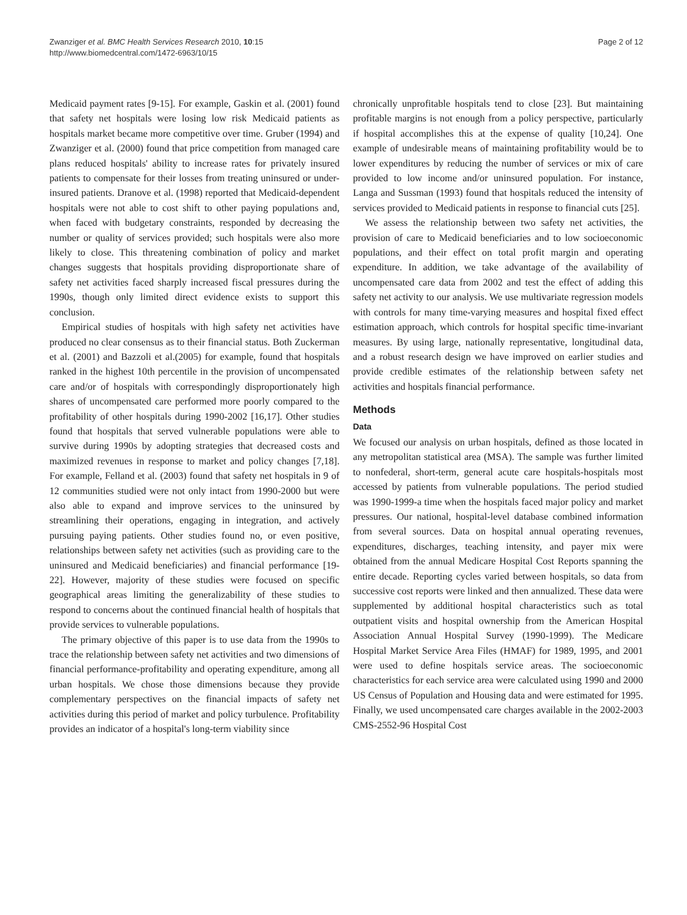Zwanziger et al. BMC Health Services Research 2010, 10:15
http://www.biomedcentral.com/1472-6963/10/15
Page 2 of 12
Medicaid payment rates [9-15]. For example, Gaskin et al. (2001) found that safety net hospitals were losing low risk Medicaid patients as hospitals market became more competitive over time. Gruber (1994) and Zwanziger et al. (2000) found that price competition from managed care plans reduced hospitals' ability to increase rates for privately insured patients to compensate for their losses from treating uninsured or under-insured patients. Dranove et al. (1998) reported that Medicaid-dependent hospitals were not able to cost shift to other paying populations and, when faced with budgetary constraints, responded by decreasing the number or quality of services provided; such hospitals were also more likely to close. This threatening combination of policy and market changes suggests that hospitals providing disproportionate share of safety net activities faced sharply increased fiscal pressures during the 1990s, though only limited direct evidence exists to support this conclusion.
Empirical studies of hospitals with high safety net activities have produced no clear consensus as to their financial status. Both Zuckerman et al. (2001) and Bazzoli et al.(2005) for example, found that hospitals ranked in the highest 10th percentile in the provision of uncompensated care and/or of hospitals with correspondingly disproportionately high shares of uncompensated care performed more poorly compared to the profitability of other hospitals during 1990-2002 [16,17]. Other studies found that hospitals that served vulnerable populations were able to survive during 1990s by adopting strategies that decreased costs and maximized revenues in response to market and policy changes [7,18]. For example, Felland et al. (2003) found that safety net hospitals in 9 of 12 communities studied were not only intact from 1990-2000 but were also able to expand and improve services to the uninsured by streamlining their operations, engaging in integration, and actively pursuing paying patients. Other studies found no, or even positive, relationships between safety net activities (such as providing care to the uninsured and Medicaid beneficiaries) and financial performance [19-22]. However, majority of these studies were focused on specific geographical areas limiting the generalizability of these studies to respond to concerns about the continued financial health of hospitals that provide services to vulnerable populations.
The primary objective of this paper is to use data from the 1990s to trace the relationship between safety net activities and two dimensions of financial performance-profitability and operating expenditure, among all urban hospitals. We chose those dimensions because they provide complementary perspectives on the financial impacts of safety net activities during this period of market and policy turbulence. Profitability provides an indicator of a hospital's long-term viability since
chronically unprofitable hospitals tend to close [23]. But maintaining profitable margins is not enough from a policy perspective, particularly if hospital accomplishes this at the expense of quality [10,24]. One example of undesirable means of maintaining profitability would be to lower expenditures by reducing the number of services or mix of care provided to low income and/or uninsured population. For instance, Langa and Sussman (1993) found that hospitals reduced the intensity of services provided to Medicaid patients in response to financial cuts [25].
We assess the relationship between two safety net activities, the provision of care to Medicaid beneficiaries and to low socioeconomic populations, and their effect on total profit margin and operating expenditure. In addition, we take advantage of the availability of uncompensated care data from 2002 and test the effect of adding this safety net activity to our analysis. We use multivariate regression models with controls for many time-varying measures and hospital fixed effect estimation approach, which controls for hospital specific time-invariant measures. By using large, nationally representative, longitudinal data, and a robust research design we have improved on earlier studies and provide credible estimates of the relationship between safety net activities and hospitals financial performance.
Methods
Data
We focused our analysis on urban hospitals, defined as those located in any metropolitan statistical area (MSA). The sample was further limited to nonfederal, short-term, general acute care hospitals-hospitals most accessed by patients from vulnerable populations. The period studied was 1990-1999-a time when the hospitals faced major policy and market pressures. Our national, hospital-level database combined information from several sources. Data on hospital annual operating revenues, expenditures, discharges, teaching intensity, and payer mix were obtained from the annual Medicare Hospital Cost Reports spanning the entire decade. Reporting cycles varied between hospitals, so data from successive cost reports were linked and then annualized. These data were supplemented by additional hospital characteristics such as total outpatient visits and hospital ownership from the American Hospital Association Annual Hospital Survey (1990-1999). The Medicare Hospital Market Service Area Files (HMAF) for 1989, 1995, and 2001 were used to define hospitals service areas. The socioeconomic characteristics for each service area were calculated using 1990 and 2000 US Census of Population and Housing data and were estimated for 1995. Finally, we used uncompensated care charges available in the 2002-2003 CMS-2552-96 Hospital Cost